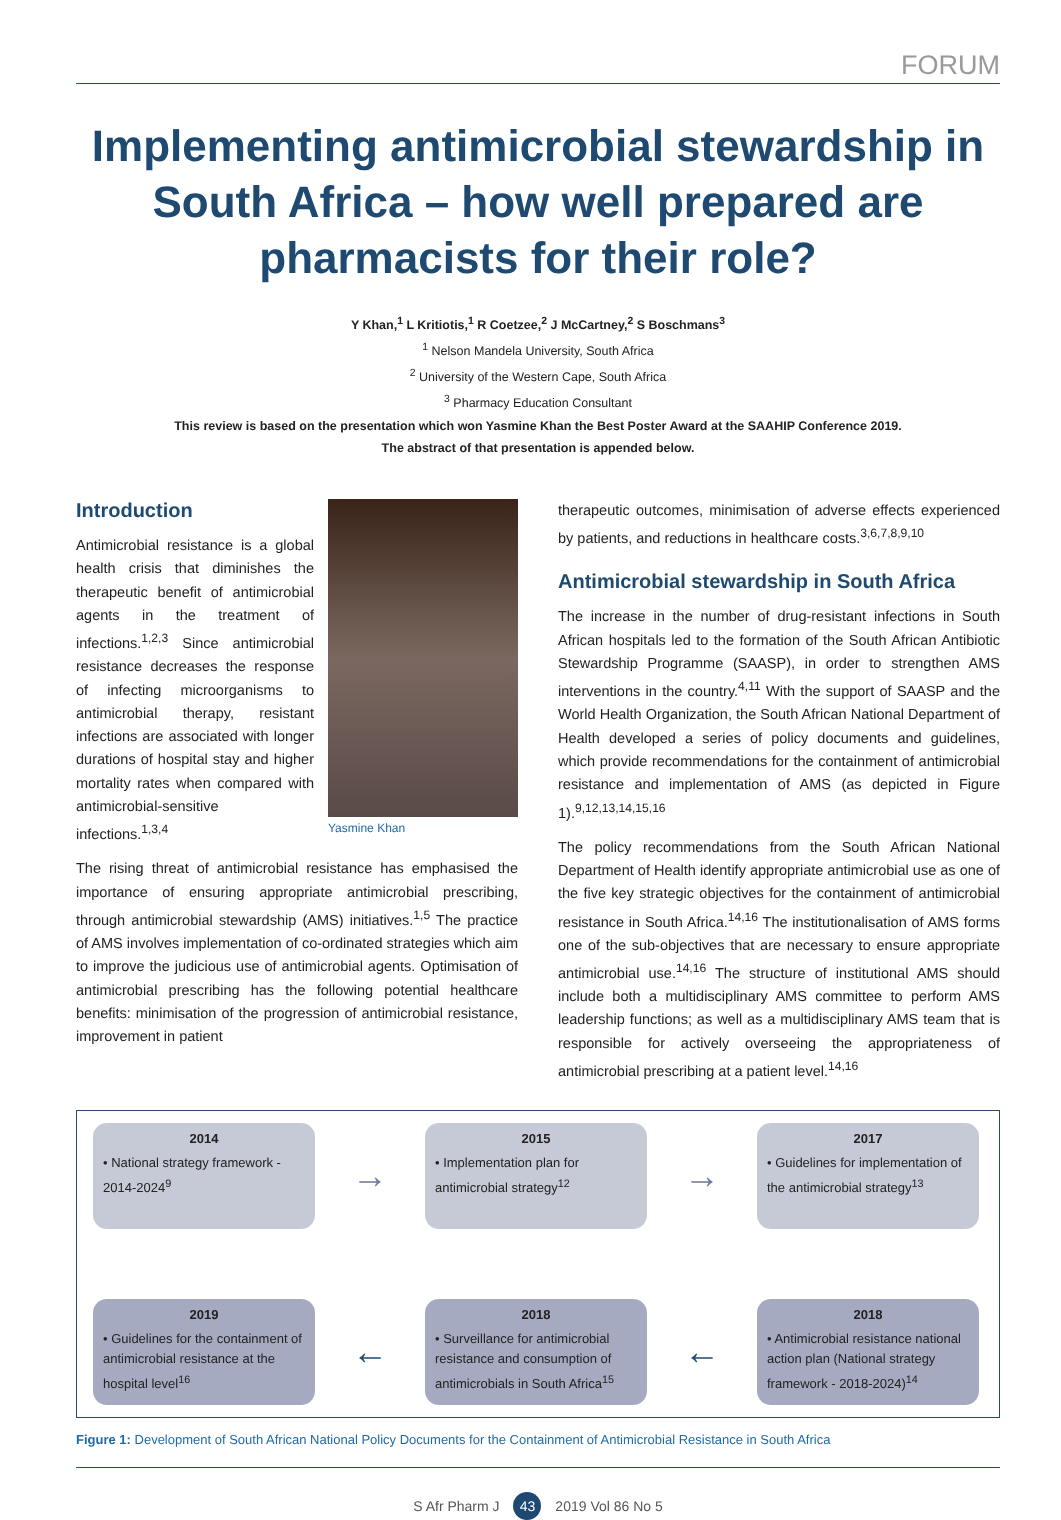FORUM
Implementing antimicrobial stewardship in South Africa – how well prepared are pharmacists for their role?
Y Khan,<sup>1</sup> L Kritiotis,<sup>1</sup> R Coetzee,<sup>2</sup> J McCartney,<sup>2</sup> S Boschmans<sup>3</sup>
<sup>1</sup> Nelson Mandela University, South Africa
<sup>2</sup> University of the Western Cape, South Africa
<sup>3</sup> Pharmacy Education Consultant
This review is based on the presentation which won Yasmine Khan the Best Poster Award at the SAAHIP Conference 2019.
The abstract of that presentation is appended below.
Yasmine Khan
Introduction
Antimicrobial resistance is a global health crisis that diminishes the therapeutic benefit of antimicrobial agents in the treatment of infections.<sup>1,2,3</sup> Since antimicrobial resistance decreases the response of infecting microorganisms to antimicrobial therapy, resistant infections are associated with longer durations of hospital stay and higher mortality rates when compared with antimicrobial-sensitive infections.<sup>1,3,4</sup>
The rising threat of antimicrobial resistance has emphasised the importance of ensuring appropriate antimicrobial prescribing, through antimicrobial stewardship (AMS) initiatives.<sup>1,5</sup> The practice of AMS involves implementation of co-ordinated strategies which aim to improve the judicious use of antimicrobial agents. Optimisation of antimicrobial prescribing has the following potential healthcare benefits: minimisation of the progression of antimicrobial resistance, improvement in patient
therapeutic outcomes, minimisation of adverse effects experienced by patients, and reductions in healthcare costs.<sup>3,6,7,8,9,10</sup>
Antimicrobial stewardship in South Africa
The increase in the number of drug-resistant infections in South African hospitals led to the formation of the South African Antibiotic Stewardship Programme (SAASP), in order to strengthen AMS interventions in the country.<sup>4,11</sup> With the support of SAASP and the World Health Organization, the South African National Department of Health developed a series of policy documents and guidelines, which provide recommendations for the containment of antimicrobial resistance and implementation of AMS (as depicted in Figure 1).<sup>9,12,13,14,15,16</sup>
The policy recommendations from the South African National Department of Health identify appropriate antimicrobial use as one of the five key strategic objectives for the containment of antimicrobial resistance in South Africa.<sup>14,16</sup> The institutionalisation of AMS forms one of the sub-objectives that are necessary to ensure appropriate antimicrobial use.<sup>14,16</sup> The structure of institutional AMS should include both a multidisciplinary AMS committee to perform AMS leadership functions; as well as a multidisciplinary AMS team that is responsible for actively overseeing the appropriateness of antimicrobial prescribing at a patient level.<sup>14,16</sup>
2014
• National strategy framework - 2014-2024<sup>9</sup>
→
2015
• Implementation plan for antimicrobial strategy<sup>12</sup>
→
2017
• Guidelines for implementation of the antimicrobial strategy<sup>13</sup>
2019
• Guidelines for the containment of antimicrobial resistance at the hospital level<sup>16</sup>
←
2018
• Surveillance for antimicrobial resistance and consumption of antimicrobials in South Africa<sup>15</sup>
←
2018
• Antimicrobial resistance national action plan (National strategy framework - 2018-2024)<sup>14</sup>
Figure 1: Development of South African National Policy Documents for the Containment of Antimicrobial Resistance in South Africa
S Afr Pharm J 43 2019 Vol 86 No 5